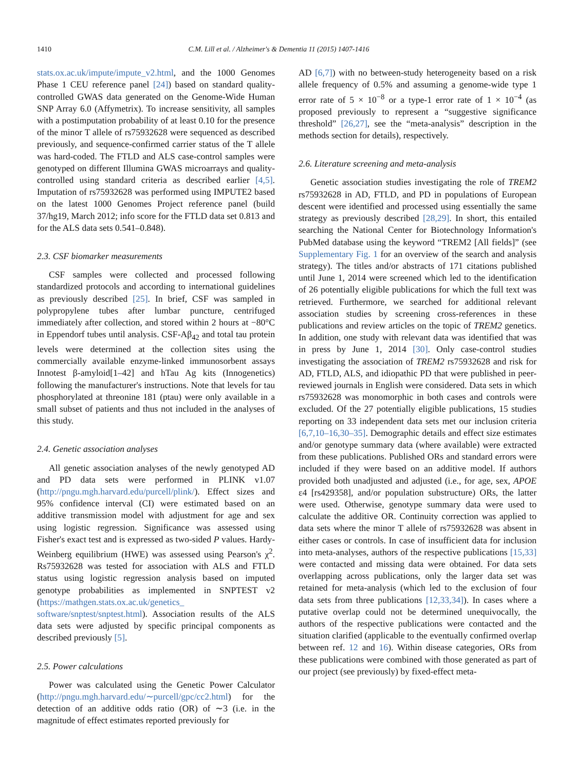1410 C.M. Lill et al. / Alzheimer's & Dementia 11 (2015) 1407-1416
stats.ox.ac.uk/impute/impute_v2.html, and the 1000 Genomes Phase 1 CEU reference panel [24]) based on standard quality-controlled GWAS data generated on the Genome-Wide Human SNP Array 6.0 (Affymetrix). To increase sensitivity, all samples with a postimputation probability of at least 0.10 for the presence of the minor T allele of rs75932628 were sequenced as described previously, and sequence-confirmed carrier status of the T allele was hard-coded. The FTLD and ALS case-control samples were genotyped on different Illumina GWAS microarrays and quality-controlled using standard criteria as described earlier [4,5]. Imputation of rs75932628 was performed using IMPUTE2 based on the latest 1000 Genomes Project reference panel (build 37/hg19, March 2012; info score for the FTLD data set 0.813 and for the ALS data sets 0.541–0.848).
2.3. CSF biomarker measurements
CSF samples were collected and processed following standardized protocols and according to international guidelines as previously described [25]. In brief, CSF was sampled in polypropylene tubes after lumbar puncture, centrifuged immediately after collection, and stored within 2 hours at −80°C in Eppendorf tubes until analysis. CSF-Aβ<sub>42</sub> and total tau protein levels were determined at the collection sites using the commercially available enzyme-linked immunosorbent assays Innotest β-amyloid[1–42] and hTau Ag kits (Innogenetics) following the manufacturer's instructions. Note that levels for tau phosphorylated at threonine 181 (ptau) were only available in a small subset of patients and thus not included in the analyses of this study.
2.4. Genetic association analyses
All genetic association analyses of the newly genotyped AD and PD data sets were performed in PLINK v1.07 (http://pngu.mgh.harvard.edu/purcell/plink/). Effect sizes and 95% confidence interval (CI) were estimated based on an additive transmission model with adjustment for age and sex using logistic regression. Significance was assessed using Fisher's exact test and is expressed as two-sided P values. Hardy-Weinberg equilibrium (HWE) was assessed using Pearson's χ<sup>2</sup>. Rs75932628 was tested for association with ALS and FTLD status using logistic regression analysis based on imputed genotype probabilities as implemented in SNPTEST v2 (https://mathgen.stats.ox.ac.uk/genetics_ software/snptest/snptest.html). Association results of the ALS data sets were adjusted by specific principal components as described previously [5].
2.5. Power calculations
Power was calculated using the Genetic Power Calculator (http://pngu.mgh.harvard.edu/∼purcell/gpc/cc2.html) for the detection of an additive odds ratio (OR) of ∼3 (i.e. in the magnitude of effect estimates reported previously for
AD [6,7]) with no between-study heterogeneity based on a risk allele frequency of 0.5% and assuming a genome-wide type 1 error rate of 5 × 10<sup>−8</sup> or a type-1 error rate of 1 × 10<sup>−4</sup> (as proposed previously to represent a “suggestive significance threshold” [26,27], see the “meta-analysis” description in the methods section for details), respectively.
2.6. Literature screening and meta-analysis
Genetic association studies investigating the role of TREM2 rs75932628 in AD, FTLD, and PD in populations of European descent were identified and processed using essentially the same strategy as previously described [28,29]. In short, this entailed searching the National Center for Biotechnology Information's PubMed database using the keyword “TREM2 [All fields]” (see Supplementary Fig. 1 for an overview of the search and analysis strategy). The titles and/or abstracts of 171 citations published until June 1, 2014 were screened which led to the identification of 26 potentially eligible publications for which the full text was retrieved. Furthermore, we searched for additional relevant association studies by screening cross-references in these publications and review articles on the topic of TREM2 genetics. In addition, one study with relevant data was identified that was in press by June 1, 2014 [30]. Only case-control studies investigating the association of TREM2 rs75932628 and risk for AD, FTLD, ALS, and idiopathic PD that were published in peer-reviewed journals in English were considered. Data sets in which rs75932628 was monomorphic in both cases and controls were excluded. Of the 27 potentially eligible publications, 15 studies reporting on 33 independent data sets met our inclusion criteria [6,7,10–16,30–35]. Demographic details and effect size estimates and/or genotype summary data (where available) were extracted from these publications. Published ORs and standard errors were included if they were based on an additive model. If authors provided both unadjusted and adjusted (i.e., for age, sex, APOE ε4 [rs429358], and/or population substructure) ORs, the latter were used. Otherwise, genotype summary data were used to calculate the additive OR. Continuity correction was applied to data sets where the minor T allele of rs75932628 was absent in either cases or controls. In case of insufficient data for inclusion into meta-analyses, authors of the respective publications [15,33] were contacted and missing data were obtained. For data sets overlapping across publications, only the larger data set was retained for meta-analysis (which led to the exclusion of four data sets from three publications [12,33,34]). In cases where a putative overlap could not be determined unequivocally, the authors of the respective publications were contacted and the situation clarified (applicable to the eventually confirmed overlap between ref. 12 and 16). Within disease categories, ORs from these publications were combined with those generated as part of our project (see previously) by fixed-effect meta-